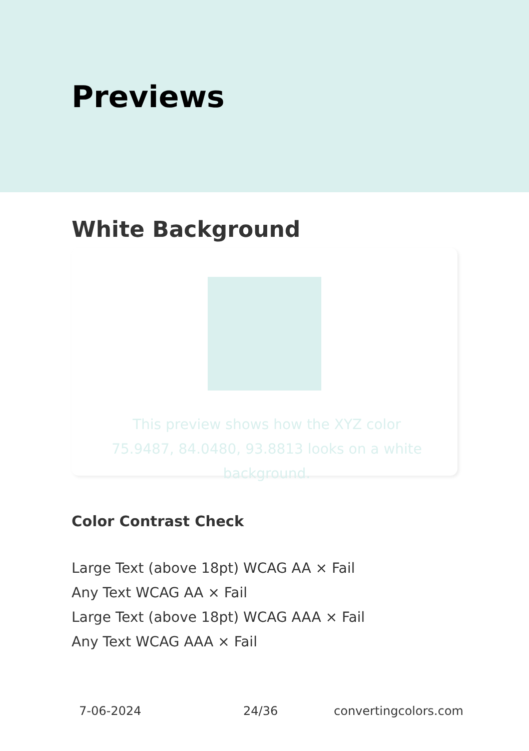Previews
White Background
This preview shows how the XYZ color 75.9487, 84.0480, 93.8813 looks on a white background.
Color Contrast Check
Large Text (above 18pt) WCAG AA × Fail
Any Text WCAG AA × Fail
Large Text (above 18pt) WCAG AAA × Fail
Any Text WCAG AAA × Fail
7-06-2024 24/36 convertingcolors.com